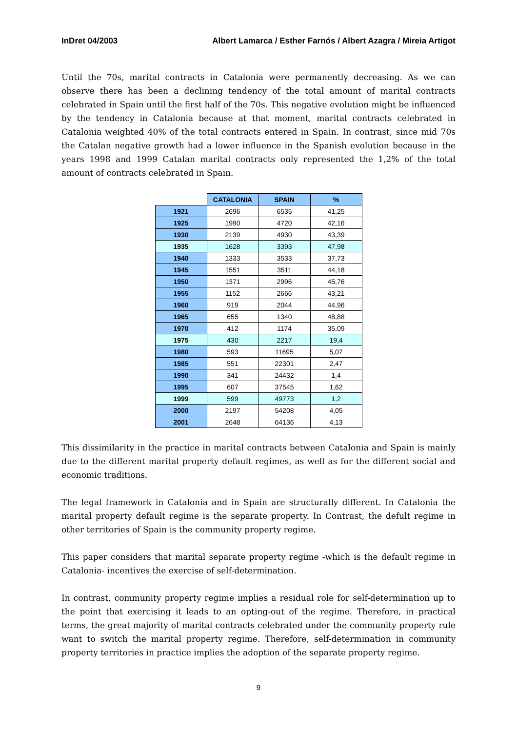InDret 04/2003 Albert Lamarca / Esther Farnós / Albert Azagra / Mireia Artigot
Until the 70s, marital contracts in Catalonia were permanently decreasing. As we can observe there has been a declining tendency of the total amount of marital contracts celebrated in Spain until the first half of the 70s. This negative evolution might be influenced by the tendency in Catalonia because at that moment, marital contracts celebrated in Catalonia weighted 40% of the total contracts entered in Spain. In contrast, since mid 70s the Catalan negative growth had a lower influence in the Spanish evolution because in the years 1998 and 1999 Catalan marital contracts only represented the 1,2% of the total amount of contracts celebrated in Spain.
| | CATALONIA | SPAIN | % |
| --- | --- | --- | --- |
| 1921 | 2696 | 6535 | 41,25 |
| 1925 | 1990 | 4720 | 42,16 |
| 1930 | 2139 | 4930 | 43,39 |
| 1935 | 1628 | 3393 | 47,98 |
| 1940 | 1333 | 3533 | 37,73 |
| 1945 | 1551 | 3511 | 44,18 |
| 1950 | 1371 | 2996 | 45,76 |
| 1955 | 1152 | 2666 | 43,21 |
| 1960 | 919 | 2044 | 44,96 |
| 1965 | 655 | 1340 | 48,88 |
| 1970 | 412 | 1174 | 35,09 |
| 1975 | 430 | 2217 | 19,4 |
| 1980 | 593 | 11695 | 5,07 |
| 1985 | 551 | 22301 | 2,47 |
| 1990 | 341 | 24432 | 1,4 |
| 1995 | 607 | 37545 | 1,62 |
| 1999 | 599 | 49773 | 1,2 |
| 2000 | 2197 | 54208 | 4,05 |
| 2001 | 2648 | 64136 | 4,13 |
This dissimilarity in the practice in marital contracts between Catalonia and Spain is mainly due to the different marital property default regimes, as well as for the different social and economic traditions.
The legal framework in Catalonia and in Spain are structurally different. In Catalonia the marital property default regime is the separate property. In Contrast, the defult regime in other territories of Spain is the community property regime.
This paper considers that marital separate property regime -which is the default regime in Catalonia- incentives the exercise of self-determination.
In contrast, community property regime implies a residual role for self-determination up to the point that exercising it leads to an opting-out of the regime. Therefore, in practical terms, the great majority of marital contracts celebrated under the community property rule want to switch the marital property regime. Therefore, self-determination in community property territories in practice implies the adoption of the separate property regime.
9